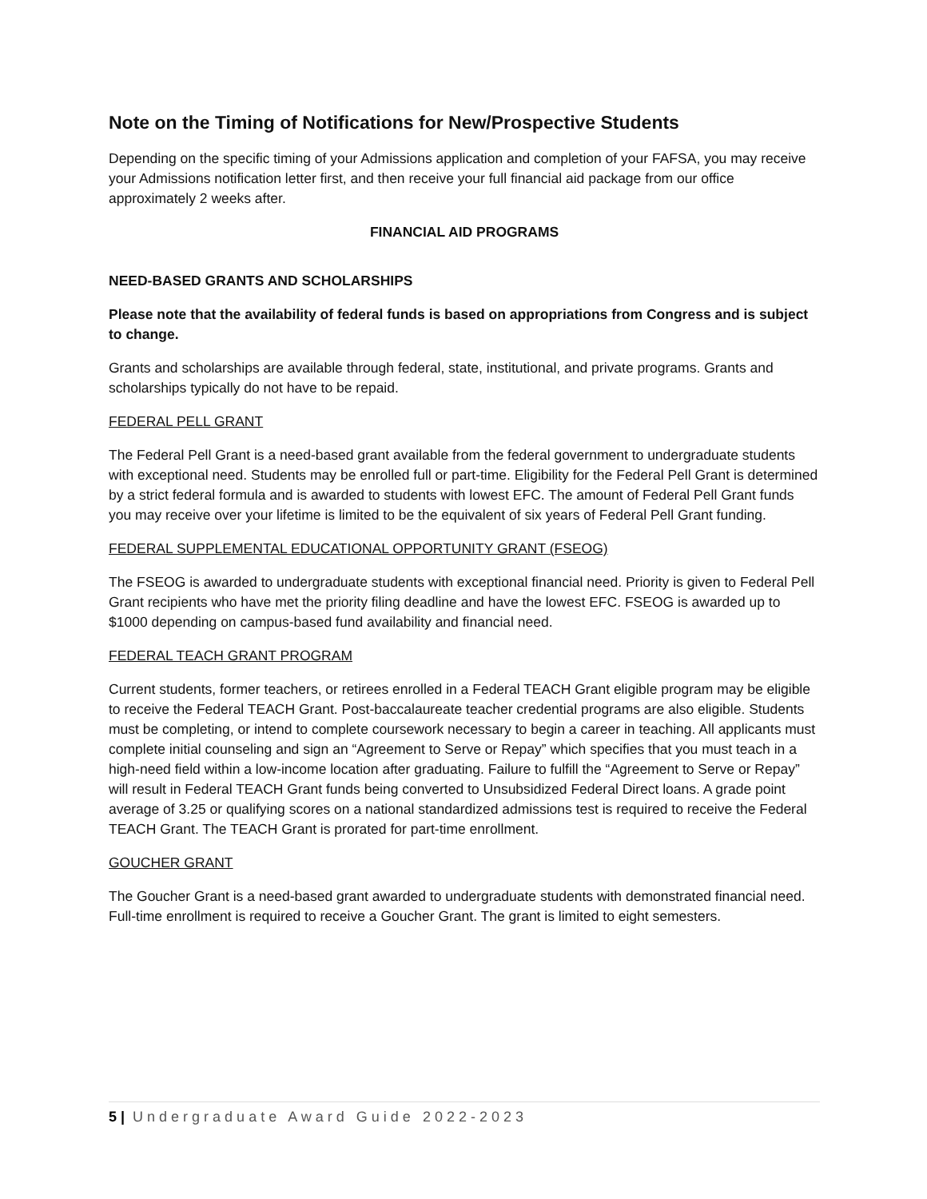Note on the Timing of Notifications for New/Prospective Students
Depending on the specific timing of your Admissions application and completion of your FAFSA, you may receive your Admissions notification letter first, and then receive your full financial aid package from our office approximately 2 weeks after.
FINANCIAL AID PROGRAMS
NEED-BASED GRANTS AND SCHOLARSHIPS
Please note that the availability of federal funds is based on appropriations from Congress and is subject to change.
Grants and scholarships are available through federal, state, institutional, and private programs. Grants and scholarships typically do not have to be repaid.
FEDERAL PELL GRANT
The Federal Pell Grant is a need-based grant available from the federal government to undergraduate students with exceptional need. Students may be enrolled full or part-time. Eligibility for the Federal Pell Grant is determined by a strict federal formula and is awarded to students with lowest EFC. The amount of Federal Pell Grant funds you may receive over your lifetime is limited to be the equivalent of six years of Federal Pell Grant funding.
FEDERAL SUPPLEMENTAL EDUCATIONAL OPPORTUNITY GRANT (FSEOG)
The FSEOG is awarded to undergraduate students with exceptional financial need. Priority is given to Federal Pell Grant recipients who have met the priority filing deadline and have the lowest EFC. FSEOG is awarded up to $1000 depending on campus-based fund availability and financial need.
FEDERAL TEACH GRANT PROGRAM
Current students, former teachers, or retirees enrolled in a Federal TEACH Grant eligible program may be eligible to receive the Federal TEACH Grant. Post-baccalaureate teacher credential programs are also eligible. Students must be completing, or intend to complete coursework necessary to begin a career in teaching. All applicants must complete initial counseling and sign an “Agreement to Serve or Repay” which specifies that you must teach in a high-need field within a low-income location after graduating. Failure to fulfill the “Agreement to Serve or Repay” will result in Federal TEACH Grant funds being converted to Unsubsidized Federal Direct loans. A grade point average of 3.25 or qualifying scores on a national standardized admissions test is required to receive the Federal TEACH Grant. The TEACH Grant is prorated for part-time enrollment.
GOUCHER GRANT
The Goucher Grant is a need-based grant awarded to undergraduate students with demonstrated financial need. Full-time enrollment is required to receive a Goucher Grant. The grant is limited to eight semesters.
5 | Undergraduate Award Guide 2022-2023